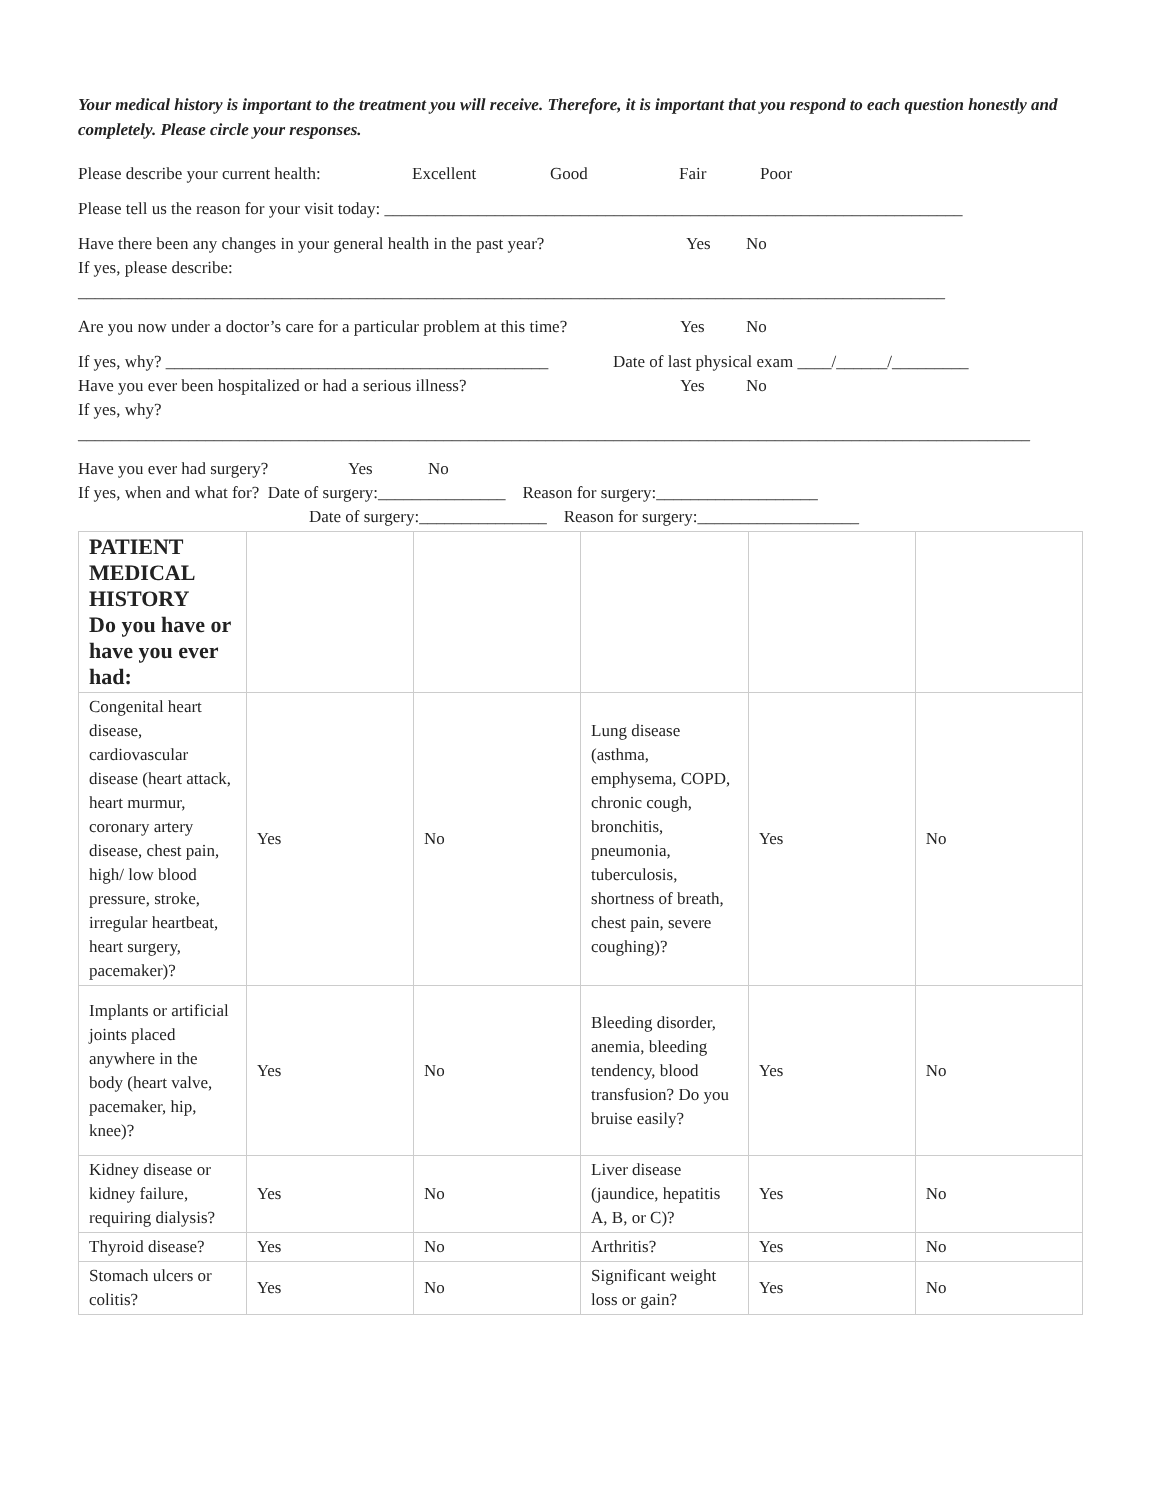Your medical history is important to the treatment you will receive. Therefore, it is important that you respond to each question honestly and completely. Please circle your responses.
Please describe your current health: Excellent Good Fair Poor
Please tell us the reason for your visit today: ____________________________________________________________________
Have there been any changes in your general health in the past year? Yes No
If yes, please describe:
______________________________________________________________________________________________________
Are you now under a doctor’s care for a particular problem at this time? Yes No
If yes, why? _____________________________________________ Date of last physical exam ____/______/_________
Have you ever been hospitalized or had a serious illness? Yes No
If yes, why?
________________________________________________________________________________________________________________
Have you ever had surgery? Yes No
If yes, when and what for? Date of surgery:_______________ Reason for surgery:___________________
Date of surgery:_______________ Reason for surgery:___________________
| PATIENT MEDICAL HISTORY Do you have or have you ever had: | | | | | |
| Congenital heart disease, cardiovascular disease (heart attack, heart murmur, coronary artery disease, chest pain, high/ low blood pressure, stroke, irregular heartbeat, heart surgery, pacemaker)? | Yes | No | Lung disease (asthma, emphysema, COPD, chronic cough, bronchitis, pneumonia, tuberculosis, shortness of breath, chest pain, severe coughing)? | Yes | No |
| Implants or artificial joints placed anywhere in the body (heart valve, pacemaker, hip, knee)? | Yes | No | Bleeding disorder, anemia, bleeding tendency, blood transfusion? Do you bruise easily? | Yes | No |
| Kidney disease or kidney failure, requiring dialysis? | Yes | No | Liver disease (jaundice, hepatitis A, B, or C)? | Yes | No |
| Thyroid disease? | Yes | No | Arthritis? | Yes | No |
| Stomach ulcers or colitis? | Yes | No | Significant weight loss or gain? | Yes | No |